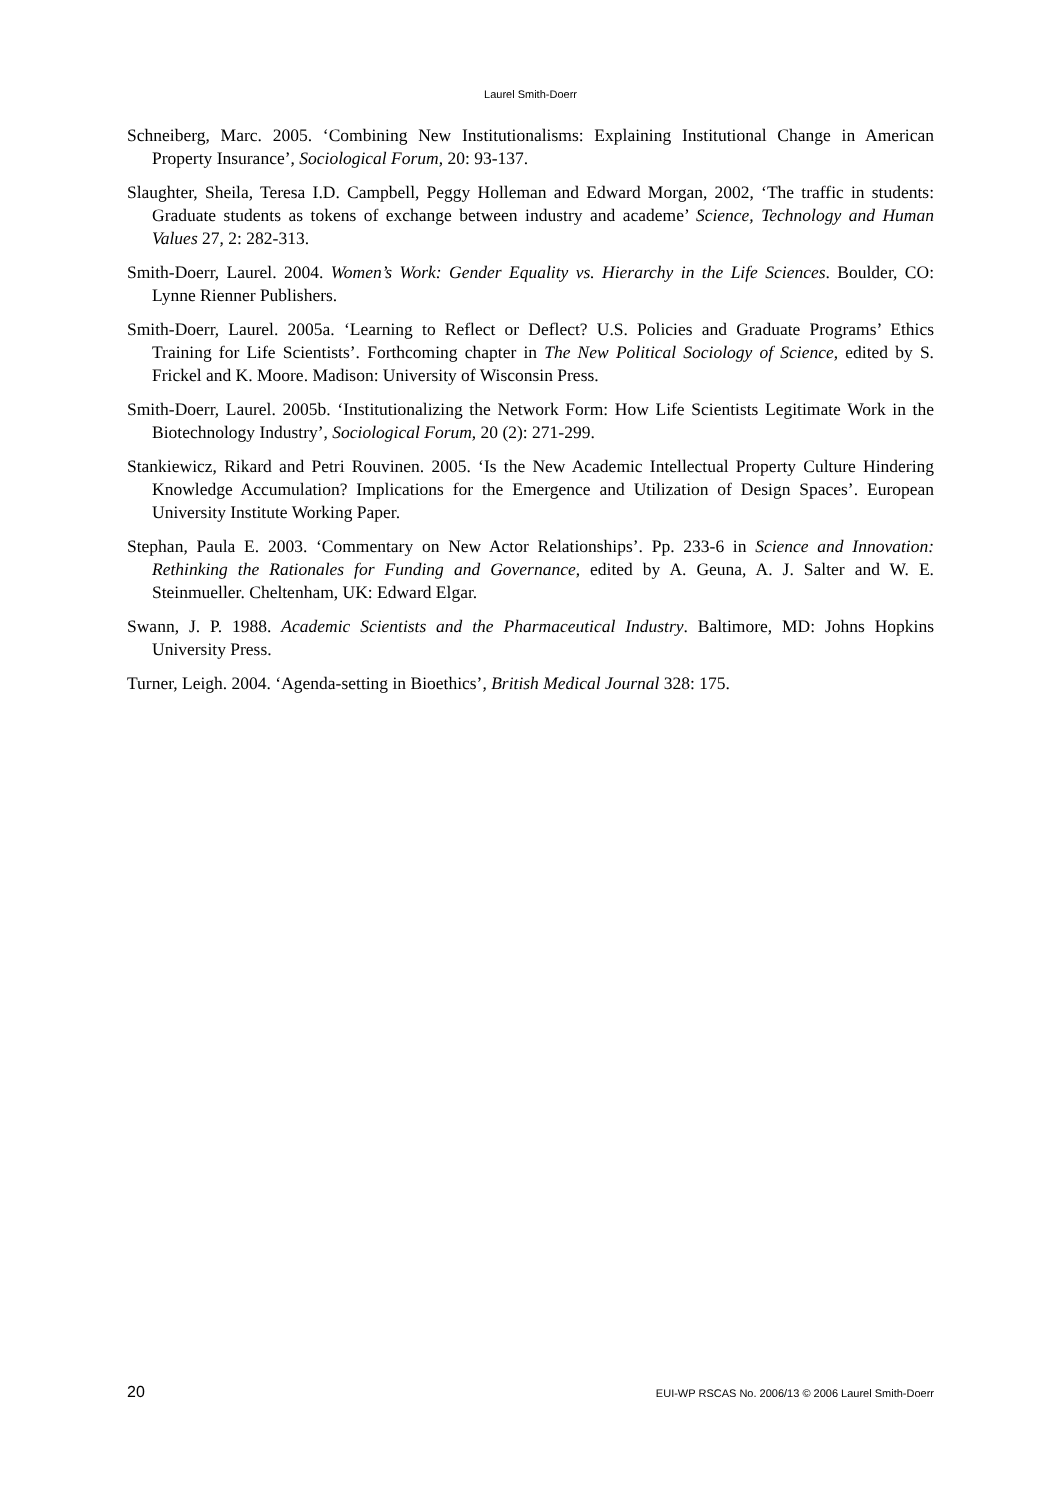Laurel Smith-Doerr
Schneiberg, Marc. 2005. ‘Combining New Institutionalisms: Explaining Institutional Change in American Property Insurance’, Sociological Forum, 20: 93-137.
Slaughter, Sheila, Teresa I.D. Campbell, Peggy Holleman and Edward Morgan, 2002, ‘The traffic in students: Graduate students as tokens of exchange between industry and academe’ Science, Technology and Human Values 27, 2: 282-313.
Smith-Doerr, Laurel. 2004. Women’s Work: Gender Equality vs. Hierarchy in the Life Sciences. Boulder, CO: Lynne Rienner Publishers.
Smith-Doerr, Laurel. 2005a. ‘Learning to Reflect or Deflect? U.S. Policies and Graduate Programs’ Ethics Training for Life Scientists’. Forthcoming chapter in The New Political Sociology of Science, edited by S. Frickel and K. Moore. Madison: University of Wisconsin Press.
Smith-Doerr, Laurel. 2005b. ‘Institutionalizing the Network Form: How Life Scientists Legitimate Work in the Biotechnology Industry’, Sociological Forum, 20 (2): 271-299.
Stankiewicz, Rikard and Petri Rouvinen. 2005. ‘Is the New Academic Intellectual Property Culture Hindering Knowledge Accumulation? Implications for the Emergence and Utilization of Design Spaces’. European University Institute Working Paper.
Stephan, Paula E. 2003. ‘Commentary on New Actor Relationships’. Pp. 233-6 in Science and Innovation: Rethinking the Rationales for Funding and Governance, edited by A. Geuna, A. J. Salter and W. E. Steinmueller. Cheltenham, UK: Edward Elgar.
Swann, J. P. 1988. Academic Scientists and the Pharmaceutical Industry. Baltimore, MD: Johns Hopkins University Press.
Turner, Leigh. 2004. ‘Agenda-setting in Bioethics’, British Medical Journal 328: 175.
20 EUI-WP RSCAS No. 2006/13 © 2006 Laurel Smith-Doerr